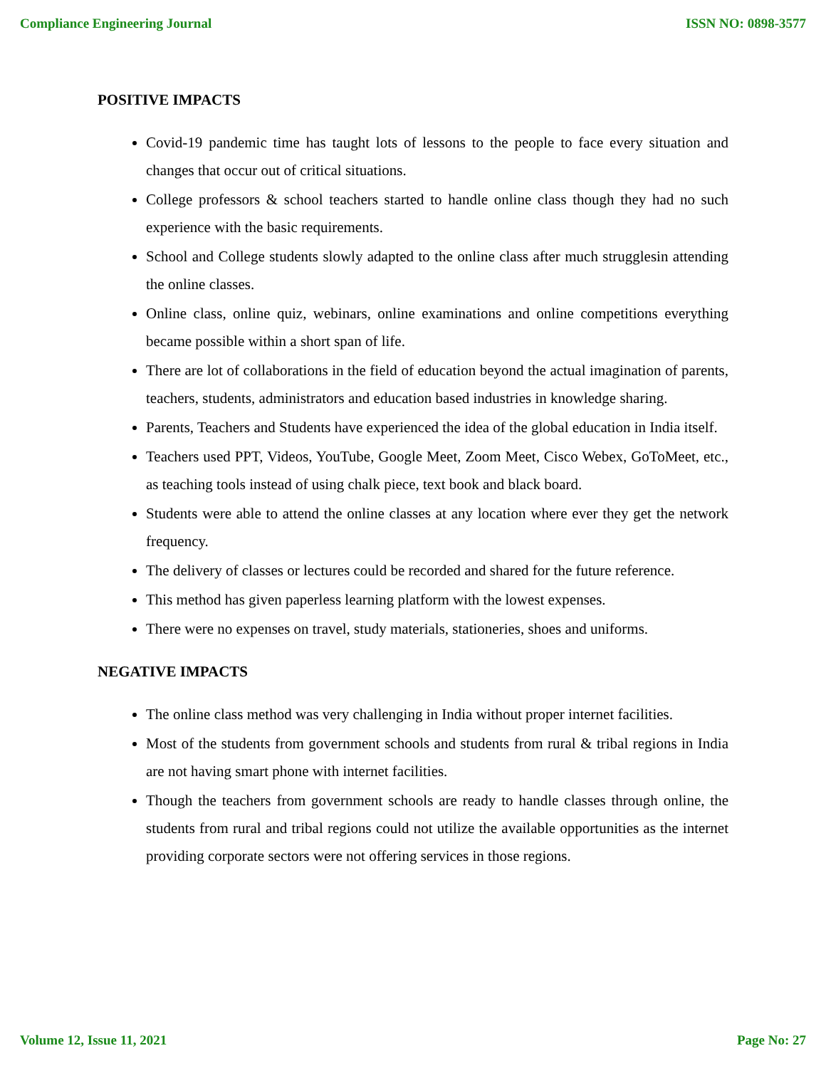Compliance Engineering Journal ISSN NO: 0898-3577
POSITIVE IMPACTS
Covid-19 pandemic time has taught lots of lessons to the people to face every situation and changes that occur out of critical situations.
College professors & school teachers started to handle online class though they had no such experience with the basic requirements.
School and College students slowly adapted to the online class after much strugglesin attending the online classes.
Online class, online quiz, webinars, online examinations and online competitions everything became possible within a short span of life.
There are lot of collaborations in the field of education beyond the actual imagination of parents, teachers, students, administrators and education based industries in knowledge sharing.
Parents, Teachers and Students have experienced the idea of the global education in India itself.
Teachers used PPT, Videos, YouTube, Google Meet, Zoom Meet, Cisco Webex, GoToMeet, etc., as teaching tools instead of using chalk piece, text book and black board.
Students were able to attend the online classes at any location where ever they get the network frequency.
The delivery of classes or lectures could be recorded and shared for the future reference.
This method has given paperless learning platform with the lowest expenses.
There were no expenses on travel, study materials, stationeries, shoes and uniforms.
NEGATIVE IMPACTS
The online class method was very challenging in India without proper internet facilities.
Most of the students from government schools and students from rural & tribal regions in India are not having smart phone with internet facilities.
Though the teachers from government schools are ready to handle classes through online, the students from rural and tribal regions could not utilize the available opportunities as the internet providing corporate sectors were not offering services in those regions.
Volume 12, Issue 11, 2021 Page No: 27